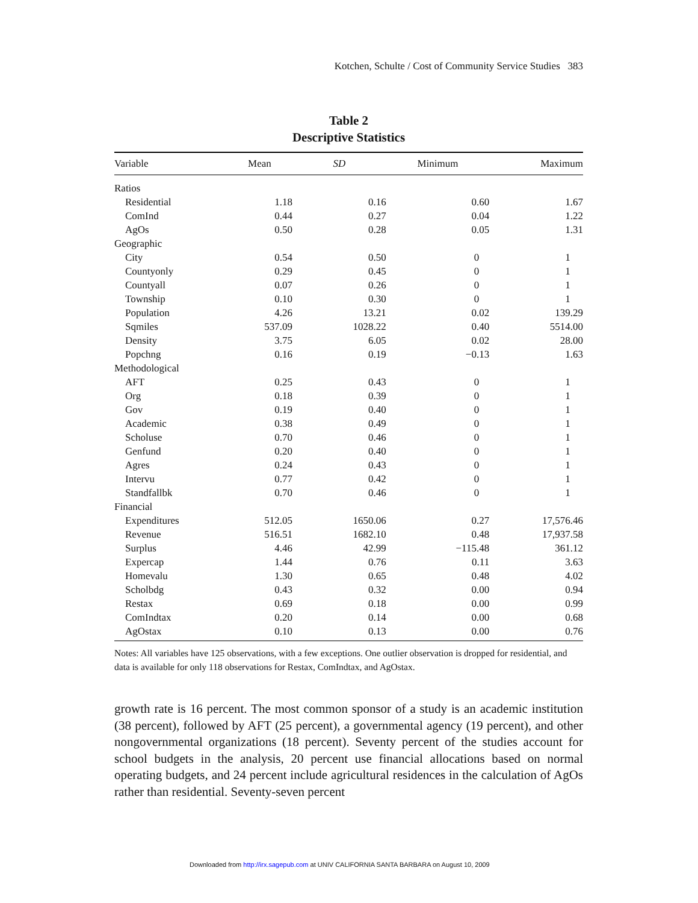Kotchen, Schulte / Cost of Community Service Studies 383
Table 2
Descriptive Statistics
| Variable | Mean | SD | Minimum | Maximum |
| --- | --- | --- | --- | --- |
| Ratios | | | | |
| Residential | 1.18 | 0.16 | 0.60 | 1.67 |
| ComInd | 0.44 | 0.27 | 0.04 | 1.22 |
| AgOs | 0.50 | 0.28 | 0.05 | 1.31 |
| Geographic | | | | |
| City | 0.54 | 0.50 | 0 | 1 |
| Countyonly | 0.29 | 0.45 | 0 | 1 |
| Countyall | 0.07 | 0.26 | 0 | 1 |
| Township | 0.10 | 0.30 | 0 | 1 |
| Population | 4.26 | 13.21 | 0.02 | 139.29 |
| Sqmiles | 537.09 | 1028.22 | 0.40 | 5514.00 |
| Density | 3.75 | 6.05 | 0.02 | 28.00 |
| Popchng | 0.16 | 0.19 | −0.13 | 1.63 |
| Methodological | | | | |
| AFT | 0.25 | 0.43 | 0 | 1 |
| Org | 0.18 | 0.39 | 0 | 1 |
| Gov | 0.19 | 0.40 | 0 | 1 |
| Academic | 0.38 | 0.49 | 0 | 1 |
| Scholuse | 0.70 | 0.46 | 0 | 1 |
| Genfund | 0.20 | 0.40 | 0 | 1 |
| Agres | 0.24 | 0.43 | 0 | 1 |
| Intervu | 0.77 | 0.42 | 0 | 1 |
| Standfallbk | 0.70 | 0.46 | 0 | 1 |
| Financial | | | | |
| Expenditures | 512.05 | 1650.06 | 0.27 | 17,576.46 |
| Revenue | 516.51 | 1682.10 | 0.48 | 17,937.58 |
| Surplus | 4.46 | 42.99 | −115.48 | 361.12 |
| Expercap | 1.44 | 0.76 | 0.11 | 3.63 |
| Homevalu | 1.30 | 0.65 | 0.48 | 4.02 |
| Scholbdg | 0.43 | 0.32 | 0.00 | 0.94 |
| Restax | 0.69 | 0.18 | 0.00 | 0.99 |
| ComIndtax | 0.20 | 0.14 | 0.00 | 0.68 |
| AgOstax | 0.10 | 0.13 | 0.00 | 0.76 |
Notes: All variables have 125 observations, with a few exceptions. One outlier observation is dropped for residential, and data is available for only 118 observations for Restax, ComIndtax, and AgOstax.
growth rate is 16 percent. The most common sponsor of a study is an academic institution (38 percent), followed by AFT (25 percent), a governmental agency (19 percent), and other nongovernmental organizations (18 percent). Seventy percent of the studies account for school budgets in the analysis, 20 percent use financial allocations based on normal operating budgets, and 24 percent include agricultural residences in the calculation of AgOs rather than residential. Seventy-seven percent
Downloaded from http://irx.sagepub.com at UNIV CALIFORNIA SANTA BARBARA on August 10, 2009